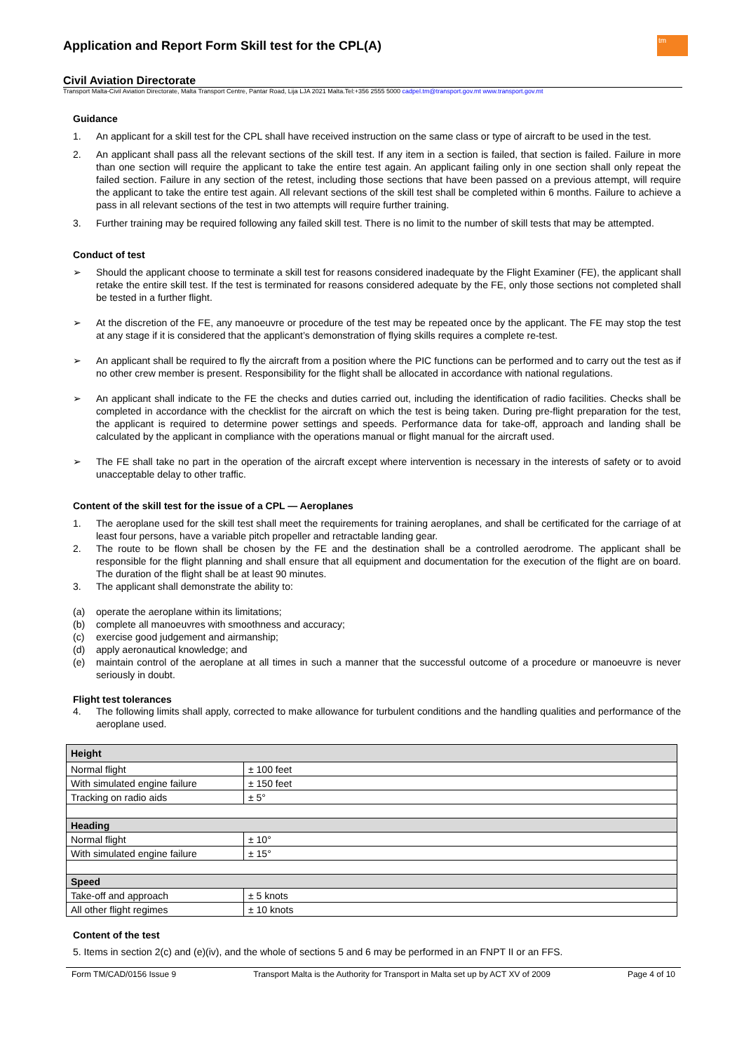Application and Report Form Skill test for the CPL(A)
tm
Civil Aviation Directorate
Transport Malta-Civil Aviation Directorate, Malta Transport Centre, Pantar Road, Lija LJA 2021 Malta.Tel:+356 2555 5000 cadpel.tm@transport.gov.mt www.transport.gov.mt
Guidance
1. An applicant for a skill test for the CPL shall have received instruction on the same class or type of aircraft to be used in the test.
2. An applicant shall pass all the relevant sections of the skill test. If any item in a section is failed, that section is failed. Failure in more than one section will require the applicant to take the entire test again. An applicant failing only in one section shall only repeat the failed section. Failure in any section of the retest, including those sections that have been passed on a previous attempt, will require the applicant to take the entire test again. All relevant sections of the skill test shall be completed within 6 months. Failure to achieve a pass in all relevant sections of the test in two attempts will require further training.
3. Further training may be required following any failed skill test. There is no limit to the number of skill tests that may be attempted.
Conduct of test
➢ Should the applicant choose to terminate a skill test for reasons considered inadequate by the Flight Examiner (FE), the applicant shall retake the entire skill test. If the test is terminated for reasons considered adequate by the FE, only those sections not completed shall be tested in a further flight.
➢ At the discretion of the FE, any manoeuvre or procedure of the test may be repeated once by the applicant. The FE may stop the test at any stage if it is considered that the applicant’s demonstration of flying skills requires a complete re-test.
➢ An applicant shall be required to fly the aircraft from a position where the PIC functions can be performed and to carry out the test as if no other crew member is present. Responsibility for the flight shall be allocated in accordance with national regulations.
➢ An applicant shall indicate to the FE the checks and duties carried out, including the identification of radio facilities. Checks shall be completed in accordance with the checklist for the aircraft on which the test is being taken. During pre-flight preparation for the test, the applicant is required to determine power settings and speeds. Performance data for take-off, approach and landing shall be calculated by the applicant in compliance with the operations manual or flight manual for the aircraft used.
➢ The FE shall take no part in the operation of the aircraft except where intervention is necessary in the interests of safety or to avoid unacceptable delay to other traffic.
Content of the skill test for the issue of a CPL — Aeroplanes
1. The aeroplane used for the skill test shall meet the requirements for training aeroplanes, and shall be certificated for the carriage of at least four persons, have a variable pitch propeller and retractable landing gear.
2. The route to be flown shall be chosen by the FE and the destination shall be a controlled aerodrome. The applicant shall be responsible for the flight planning and shall ensure that all equipment and documentation for the execution of the flight are on board. The duration of the flight shall be at least 90 minutes.
3. The applicant shall demonstrate the ability to:
(a) operate the aeroplane within its limitations;
(b) complete all manoeuvres with smoothness and accuracy;
(c) exercise good judgement and airmanship;
(d) apply aeronautical knowledge; and
(e) maintain control of the aeroplane at all times in such a manner that the successful outcome of a procedure or manoeuvre is never seriously in doubt.
Flight test tolerances
4. The following limits shall apply, corrected to make allowance for turbulent conditions and the handling qualities and performance of the aeroplane used.
| Height | | |
| Normal flight | ± 100 feet | |
| With simulated engine failure | ± 150 feet | |
| Tracking on radio aids | ± 5° | |
| Heading | | |
| Normal flight | ± 10° | |
| With simulated engine failure | ± 15° | |
| Speed | | |
| Take-off and approach | ± 5 knots | |
| All other flight regimes | ± 10 knots | |
Content of the test
5. Items in section 2(c) and (e)(iv), and the whole of sections 5 and 6 may be performed in an FNPT II or an FFS.
Form TM/CAD/0156 Issue 9 Transport Malta is the Authority for Transport in Malta set up by ACT XV of 2009 Page 4 of 10